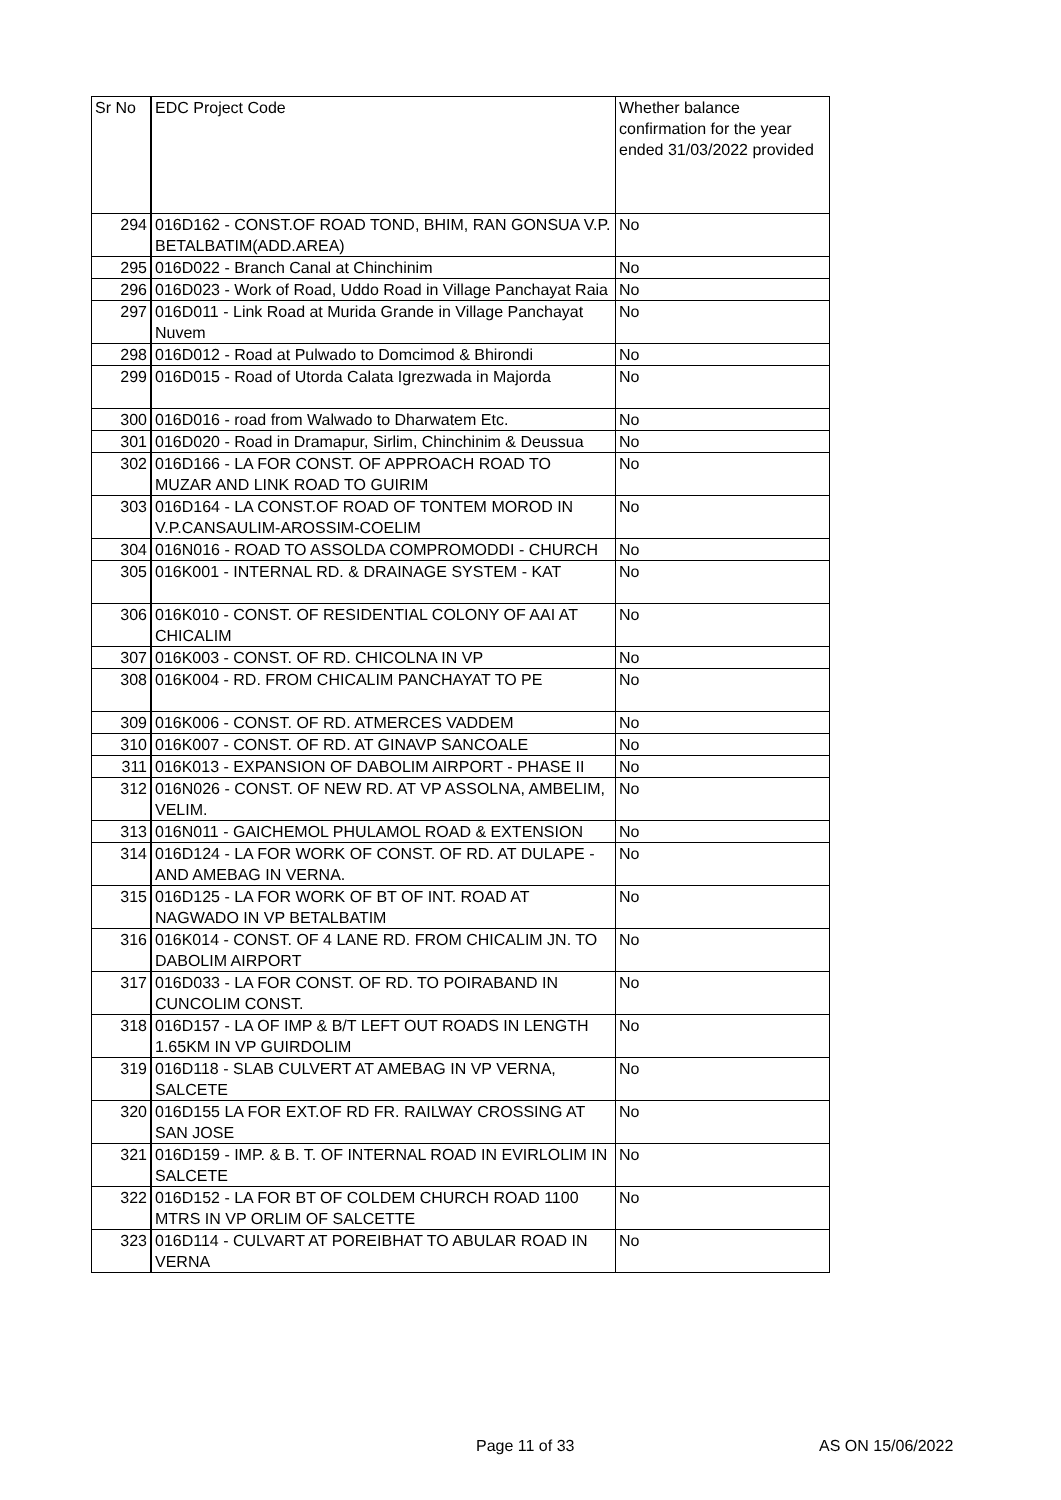| Sr No | EDC Project Code | Whether balance confirmation for the year ended 31/03/2022 provided |
| 294 | 016D162 - CONST.OF ROAD TOND, BHIM, RAN GONSUA V.P. BETALBATIM(ADD.AREA) | No |
| 295 | 016D022 - Branch Canal at Chinchinim | No |
| 296 | 016D023 - Work of Road, Uddo Road in Village Panchayat Raia | No |
| 297 | 016D011 - Link Road at Murida Grande in Village Panchayat Nuvem | No |
| 298 | 016D012 - Road at Pulwado to Domcimod & Bhirondi | No |
| 299 | 016D015 - Road of Utorda Calata Igrezwada in Majorda | No |
| 300 | 016D016 - road from Walwado to Dharwatem Etc. | No |
| 301 | 016D020 - Road in Dramapur, Sirlim, Chinchinim & Deussua | No |
| 302 | 016D166 - LA FOR CONST. OF APPROACH ROAD TO MUZAR AND LINK ROAD TO GUIRIM | No |
| 303 | 016D164 - LA CONST.OF ROAD OF TONTEM MOROD IN V.P.CANSAULIM-AROSSIM-COELIM | No |
| 304 | 016N016 - ROAD TO ASSOLDA COMPROMODDI - CHURCH | No |
| 305 | 016K001 - INTERNAL RD. & DRAINAGE SYSTEM - KAT | No |
| 306 | 016K010 - CONST. OF RESIDENTIAL COLONY OF AAI AT CHICALIM | No |
| 307 | 016K003 - CONST. OF RD. CHICOLNA IN VP | No |
| 308 | 016K004 - RD. FROM CHICALIM PANCHAYAT TO PE | No |
| 309 | 016K006 - CONST. OF RD. ATMERCES VADDEM | No |
| 310 | 016K007 - CONST. OF RD. AT GINAVP SANCOALE | No |
| 311 | 016K013 - EXPANSION OF DABOLIM AIRPORT - PHASE II | No |
| 312 | 016N026 - CONST. OF NEW RD. AT VP ASSOLNA, AMBELIM, VELIM. | No |
| 313 | 016N011 - GAICHEMOL PHULAMOL ROAD & EXTENSION | No |
| 314 | 016D124 - LA FOR WORK OF CONST. OF RD. AT DULAPE -AND AMEBAG IN VERNA. | No |
| 315 | 016D125 - LA FOR WORK OF BT OF INT. ROAD AT NAGWADO IN VP BETALBATIM | No |
| 316 | 016K014 - CONST. OF 4 LANE RD. FROM CHICALIM JN. TO DABOLIM AIRPORT | No |
| 317 | 016D033 - LA FOR CONST. OF RD. TO POIRABAND IN CUNCOLIM CONST. | No |
| 318 | 016D157 - LA OF IMP & B/T LEFT OUT ROADS IN LENGTH 1.65KM IN VP GUIRDOLIM | No |
| 319 | 016D118 - SLAB CULVERT AT AMEBAG IN VP VERNA, SALCETE | No |
| 320 | 016D155 LA FOR EXT.OF RD FR. RAILWAY CROSSING AT SAN JOSE | No |
| 321 | 016D159 - IMP. & B. T. OF INTERNAL ROAD IN EVIRLOLIM IN SALCETE | No |
| 322 | 016D152 - LA FOR BT OF COLDEM CHURCH ROAD 1100 MTRS IN VP ORLIM OF SALCETTE | No |
| 323 | 016D114 - CULVART AT POREIBHAT TO ABULAR ROAD IN VERNA | No |
Page 11 of 33 AS ON 15/06/2022